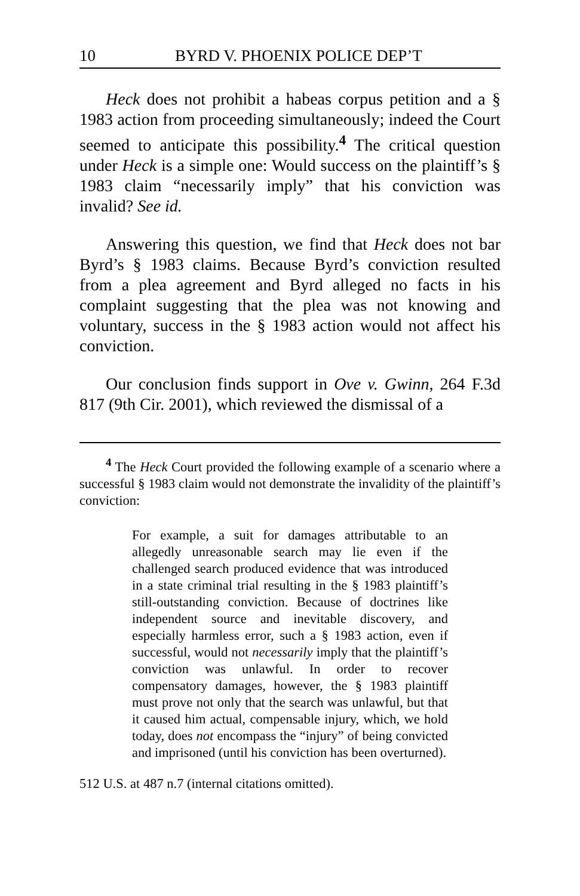10 BYRD V. PHOENIX POLICE DEP’T
Heck does not prohibit a habeas corpus petition and a § 1983 action from proceeding simultaneously; indeed the Court seemed to anticipate this possibility.<sup>4</sup> The critical question under Heck is a simple one: Would success on the plaintiff’s § 1983 claim “necessarily imply” that his conviction was invalid? See id.
Answering this question, we find that Heck does not bar Byrd’s § 1983 claims. Because Byrd’s conviction resulted from a plea agreement and Byrd alleged no facts in his complaint suggesting that the plea was not knowing and voluntary, success in the § 1983 action would not affect his conviction.
Our conclusion finds support in Ove v. Gwinn, 264 F.3d 817 (9th Cir. 2001), which reviewed the dismissal of a
<sup>4</sup> The Heck Court provided the following example of a scenario where a successful § 1983 claim would not demonstrate the invalidity of the plaintiff’s conviction:
For example, a suit for damages attributable to an allegedly unreasonable search may lie even if the challenged search produced evidence that was introduced in a state criminal trial resulting in the § 1983 plaintiff’s still-outstanding conviction. Because of doctrines like independent source and inevitable discovery, and especially harmless error, such a § 1983 action, even if successful, would not necessarily imply that the plaintiff’s conviction was unlawful. In order to recover compensatory damages, however, the § 1983 plaintiff must prove not only that the search was unlawful, but that it caused him actual, compensable injury, which, we hold today, does not encompass the “injury” of being convicted and imprisoned (until his conviction has been overturned).
512 U.S. at 487 n.7 (internal citations omitted).